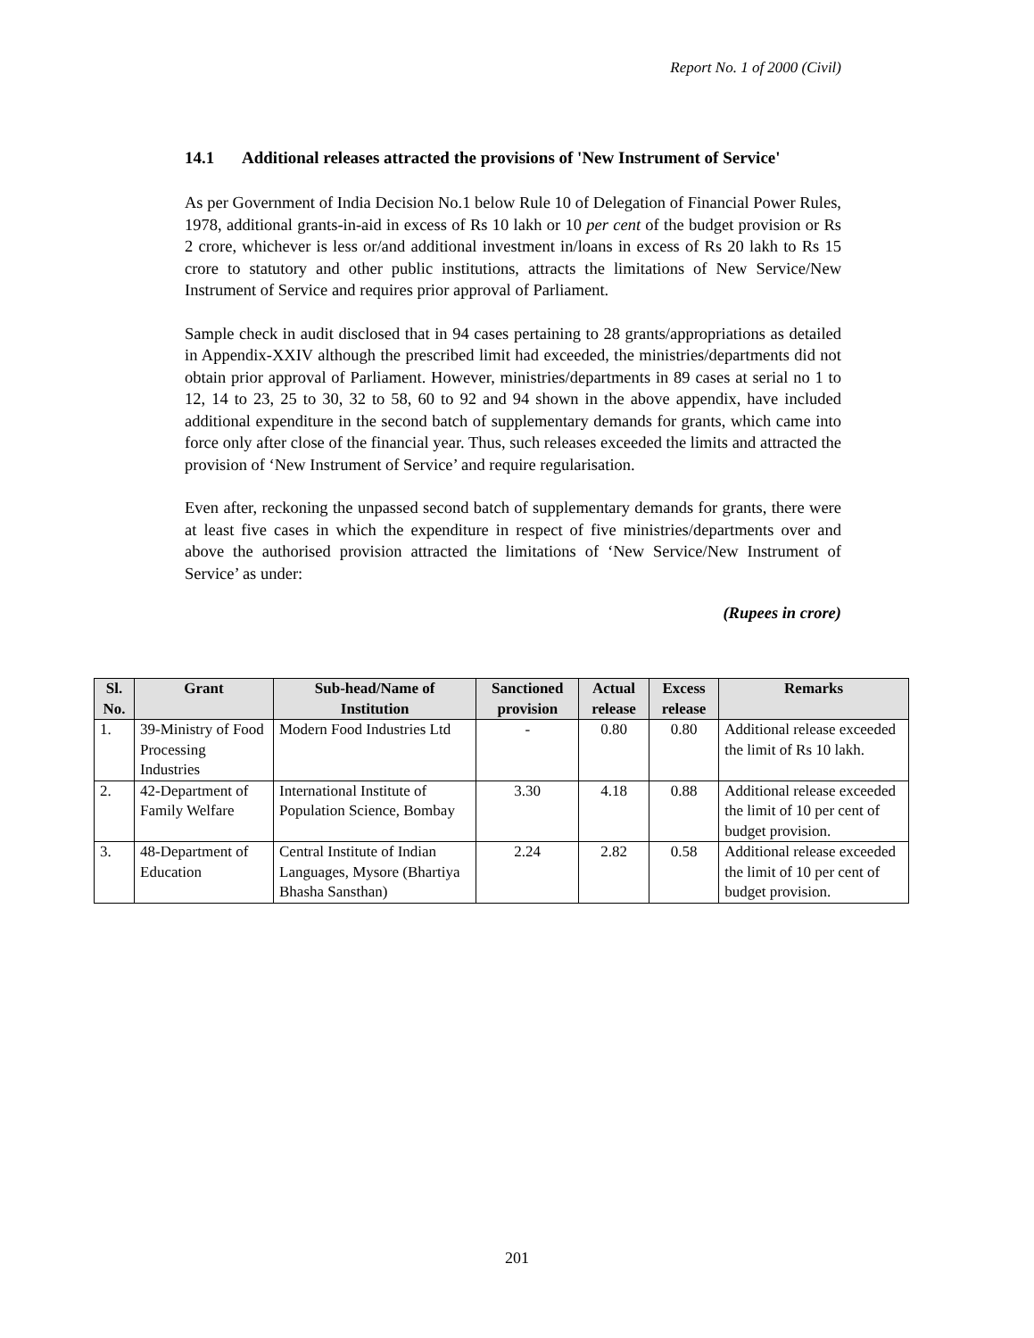Report No. 1 of 2000 (Civil)
14.1 Additional releases attracted the provisions of 'New Instrument of Service'
As per Government of India Decision No.1 below Rule 10 of Delegation of Financial Power Rules, 1978, additional grants-in-aid in excess of Rs 10 lakh or 10 per cent of the budget provision or Rs 2 crore, whichever is less or/and additional investment in/loans in excess of Rs 20 lakh to Rs 15 crore to statutory and other public institutions, attracts the limitations of New Service/New Instrument of Service and requires prior approval of Parliament.
Sample check in audit disclosed that in 94 cases pertaining to 28 grants/appropriations as detailed in Appendix-XXIV although the prescribed limit had exceeded, the ministries/departments did not obtain prior approval of Parliament. However, ministries/departments in 89 cases at serial no 1 to 12, 14 to 23, 25 to 30, 32 to 58, 60 to 92 and 94 shown in the above appendix, have included additional expenditure in the second batch of supplementary demands for grants, which came into force only after close of the financial year. Thus, such releases exceeded the limits and attracted the provision of ‘New Instrument of Service’ and require regularisation.
Even after, reckoning the unpassed second batch of supplementary demands for grants, there were at least five cases in which the expenditure in respect of five ministries/departments over and above the authorised provision attracted the limitations of ‘New Service/New Instrument of Service’ as under:
(Rupees in crore)
| Sl. No. | Grant | Sub-head/Name of Institution | Sanctioned provision | Actual release | Excess release | Remarks |
| --- | --- | --- | --- | --- | --- | --- |
| 1. | 39-Ministry of Food Processing Industries | Modern Food Industries Ltd | - | 0.80 | 0.80 | Additional release exceeded the limit of Rs 10 lakh. |
| 2. | 42-Department of Family Welfare | International Institute of Population Science, Bombay | 3.30 | 4.18 | 0.88 | Additional release exceeded the limit of 10 per cent of budget provision. |
| 3. | 48-Department of Education | Central Institute of Indian Languages, Mysore (Bhartiya Bhasha Sansthan) | 2.24 | 2.82 | 0.58 | Additional release exceeded the limit of 10 per cent of budget provision. |
201